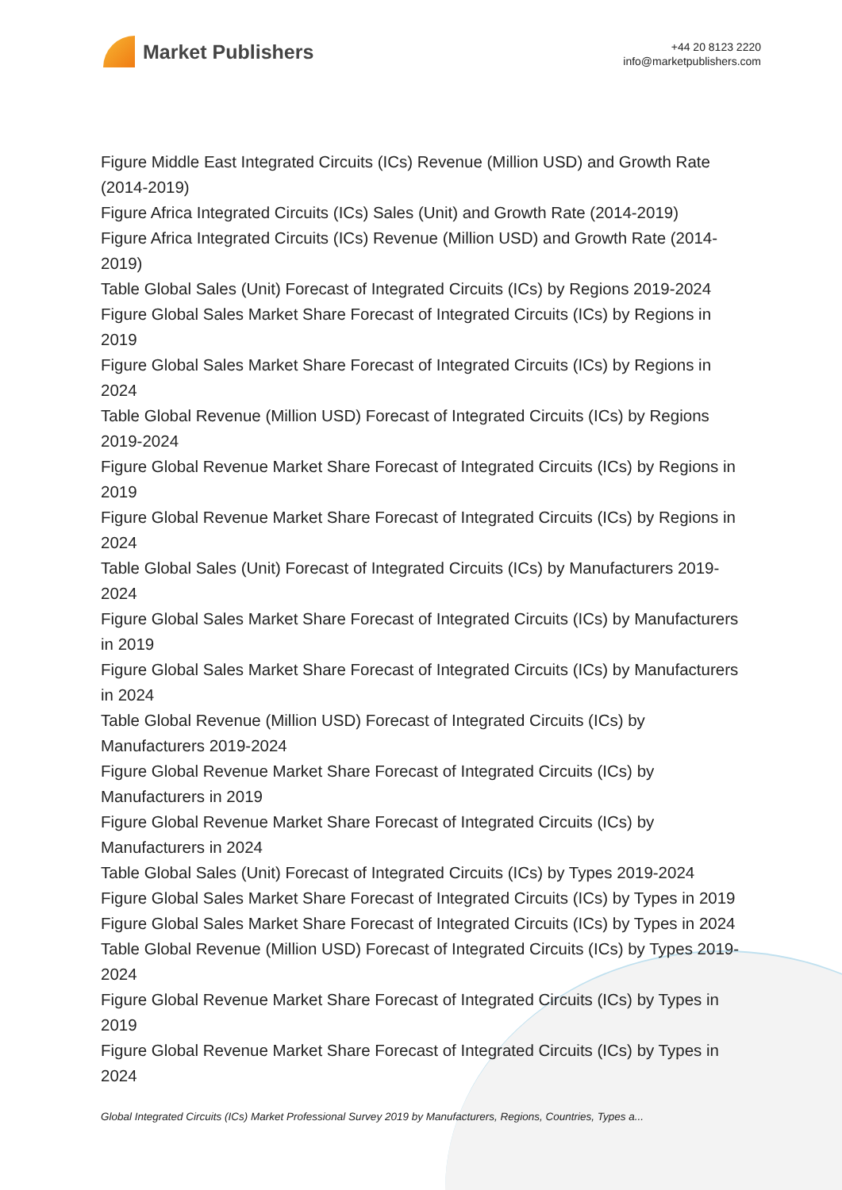Market Publishers
+44 20 8123 2220
info@marketpublishers.com
Figure Middle East Integrated Circuits (ICs) Revenue (Million USD) and Growth Rate (2014-2019)
Figure Africa Integrated Circuits (ICs) Sales (Unit) and Growth Rate (2014-2019)
Figure Africa Integrated Circuits (ICs) Revenue (Million USD) and Growth Rate (2014-2019)
Table Global Sales (Unit) Forecast of Integrated Circuits (ICs) by Regions 2019-2024
Figure Global Sales Market Share Forecast of Integrated Circuits (ICs) by Regions in 2019
Figure Global Sales Market Share Forecast of Integrated Circuits (ICs) by Regions in 2024
Table Global Revenue (Million USD) Forecast of Integrated Circuits (ICs) by Regions 2019-2024
Figure Global Revenue Market Share Forecast of Integrated Circuits (ICs) by Regions in 2019
Figure Global Revenue Market Share Forecast of Integrated Circuits (ICs) by Regions in 2024
Table Global Sales (Unit) Forecast of Integrated Circuits (ICs) by Manufacturers 2019-2024
Figure Global Sales Market Share Forecast of Integrated Circuits (ICs) by Manufacturers in 2019
Figure Global Sales Market Share Forecast of Integrated Circuits (ICs) by Manufacturers in 2024
Table Global Revenue (Million USD) Forecast of Integrated Circuits (ICs) by Manufacturers 2019-2024
Figure Global Revenue Market Share Forecast of Integrated Circuits (ICs) by Manufacturers in 2019
Figure Global Revenue Market Share Forecast of Integrated Circuits (ICs) by Manufacturers in 2024
Table Global Sales (Unit) Forecast of Integrated Circuits (ICs) by Types 2019-2024
Figure Global Sales Market Share Forecast of Integrated Circuits (ICs) by Types in 2019
Figure Global Sales Market Share Forecast of Integrated Circuits (ICs) by Types in 2024
Table Global Revenue (Million USD) Forecast of Integrated Circuits (ICs) by Types 2019-2024
Figure Global Revenue Market Share Forecast of Integrated Circuits (ICs) by Types in 2019
Figure Global Revenue Market Share Forecast of Integrated Circuits (ICs) by Types in 2024
Global Integrated Circuits (ICs) Market Professional Survey 2019 by Manufacturers, Regions, Countries, Types a...